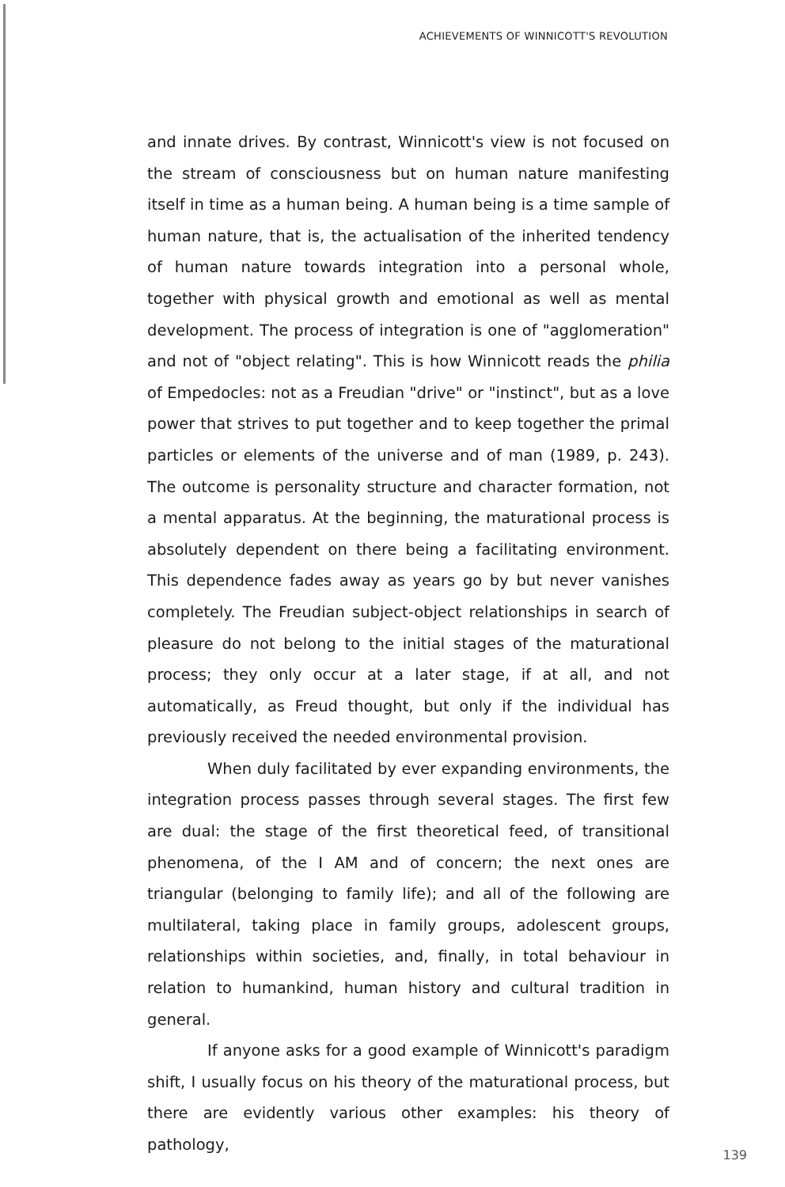ACHIEVEMENTS OF WINNICOTT'S REVOLUTION
and innate drives. By contrast, Winnicott's view is not focused on the stream of consciousness but on human nature manifesting itself in time as a human being. A human being is a time sample of human nature, that is, the actualisation of the inherited tendency of human nature towards integration into a personal whole, together with physical growth and emotional as well as mental development. The process of integration is one of "agglomeration" and not of "object relating". This is how Winnicott reads the philia of Empedocles: not as a Freudian "drive" or "instinct", but as a love power that strives to put together and to keep together the primal particles or elements of the universe and of man (1989, p. 243). The outcome is personality structure and character formation, not a mental apparatus. At the beginning, the maturational process is absolutely dependent on there being a facilitating environment. This dependence fades away as years go by but never vanishes completely. The Freudian subject-object relationships in search of pleasure do not belong to the initial stages of the maturational process; they only occur at a later stage, if at all, and not automatically, as Freud thought, but only if the individual has previously received the needed environmental provision.
When duly facilitated by ever expanding environments, the integration process passes through several stages. The first few are dual: the stage of the first theoretical feed, of transitional phenomena, of the I AM and of concern; the next ones are triangular (belonging to family life); and all of the following are multilateral, taking place in family groups, adolescent groups, relationships within societies, and, finally, in total behaviour in relation to humankind, human history and cultural tradition in general.
If anyone asks for a good example of Winnicott's paradigm shift, I usually focus on his theory of the maturational process, but there are evidently various other examples: his theory of pathology,
139